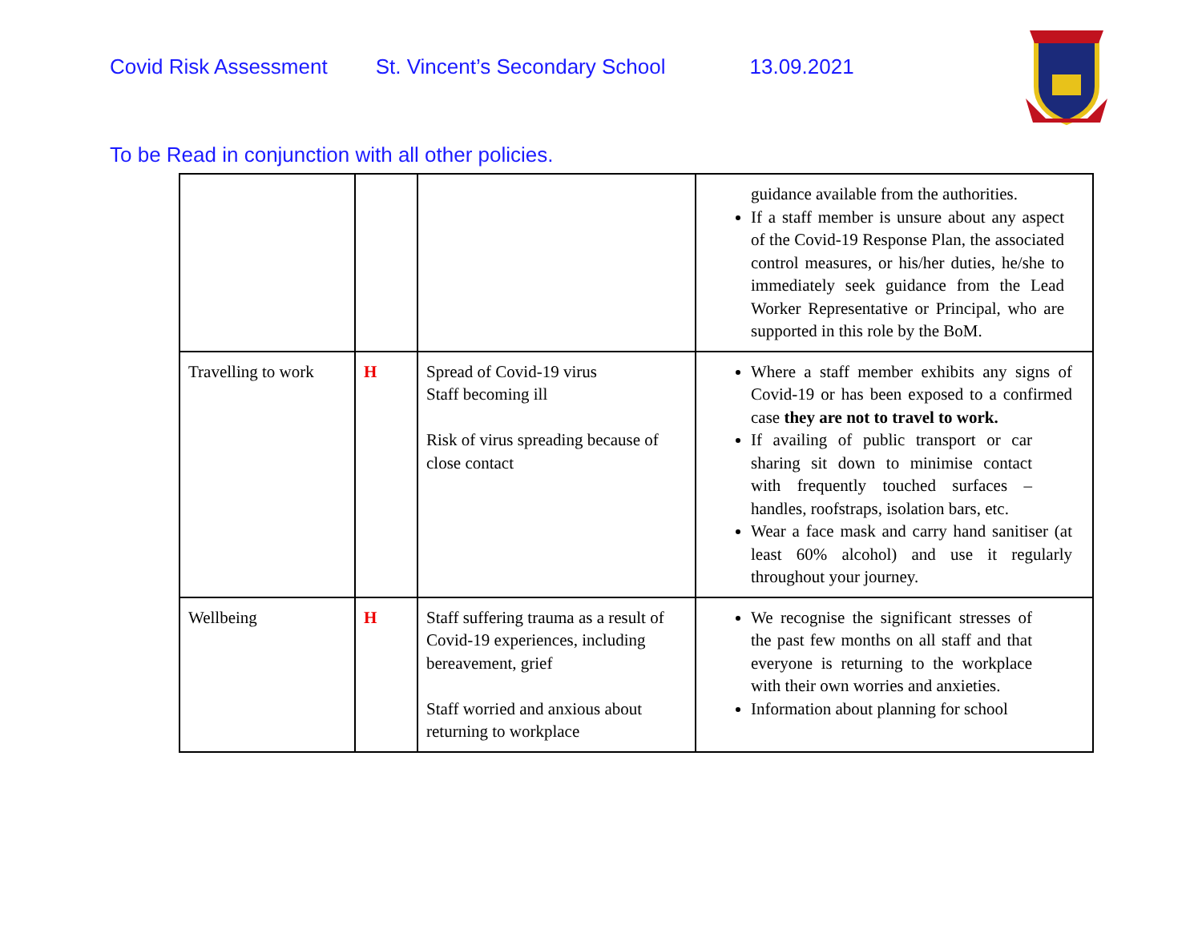Covid Risk Assessment St. Vincent’s Secondary School 13.09.2021
To be Read in conjunction with all other policies.
| | | | guidance available from the authorities. If a staff member is unsure about any aspect of the Covid-19 Response Plan, the associated control measures, or his/her duties, he/she to immediately seek guidance from the Lead Worker Representative or Principal, who are supported in this role by the BoM. |
| Travelling to work | H | Spread of Covid-19 virus Staff becoming ill Risk of virus spreading because of close contact | Where a staff member exhibits any signs of Covid-19 or has been exposed to a confirmed case they are not to travel to work. If availing of public transport or car sharing sit down to minimise contact with frequently touched surfaces – handles, roofstraps, isolation bars, etc. Wear a face mask and carry hand sanitiser (at least 60% alcohol) and use it regularly throughout your journey. |
| Wellbeing | H | Staff suffering trauma as a result of Covid-19 experiences, including bereavement, grief Staff worried and anxious about returning to workplace | We recognise the significant stresses of the past few months on all staff and that everyone is returning to the workplace with their own worries and anxieties. Information about planning for school |